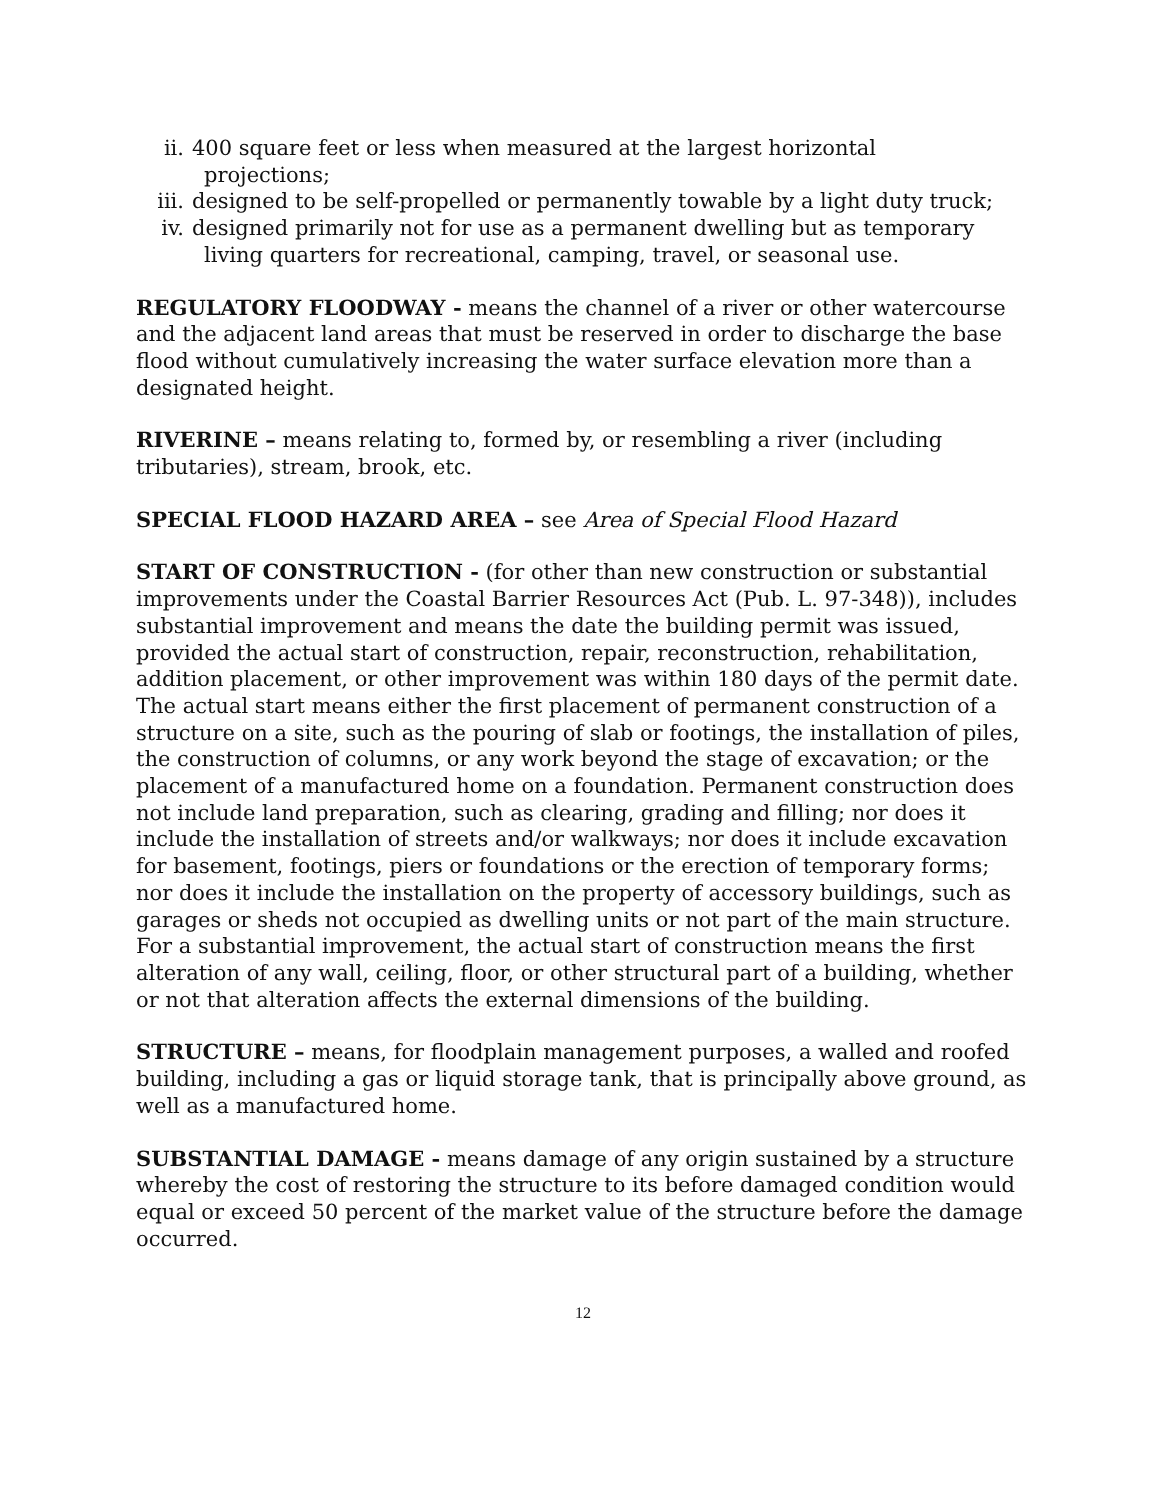ii. 400 square feet or less when measured at the largest horizontal
projections;
iii. designed to be self-propelled or permanently towable by a light duty truck;
iv. designed primarily not for use as a permanent dwelling but as temporary
living quarters for recreational, camping, travel, or seasonal use.
REGULATORY FLOODWAY - means the channel of a river or other watercourse and the adjacent land areas that must be reserved in order to discharge the base flood without cumulatively increasing the water surface elevation more than a designated height.
RIVERINE – means relating to, formed by, or resembling a river (including tributaries), stream, brook, etc.
SPECIAL FLOOD HAZARD AREA – see Area of Special Flood Hazard
START OF CONSTRUCTION - (for other than new construction or substantial improvements under the Coastal Barrier Resources Act (Pub. L. 97-348)), includes substantial improvement and means the date the building permit was issued, provided the actual start of construction, repair, reconstruction, rehabilitation, addition placement, or other improvement was within 180 days of the permit date. The actual start means either the first placement of permanent construction of a structure on a site, such as the pouring of slab or footings, the installation of piles, the construction of columns, or any work beyond the stage of excavation; or the placement of a manufactured home on a foundation. Permanent construction does not include land preparation, such as clearing, grading and filling; nor does it include the installation of streets and/or walkways; nor does it include excavation for basement, footings, piers or foundations or the erection of temporary forms; nor does it include the installation on the property of accessory buildings, such as garages or sheds not occupied as dwelling units or not part of the main structure. For a substantial improvement, the actual start of construction means the first alteration of any wall, ceiling, floor, or other structural part of a building, whether or not that alteration affects the external dimensions of the building.
STRUCTURE – means, for floodplain management purposes, a walled and roofed building, including a gas or liquid storage tank, that is principally above ground, as well as a manufactured home.
SUBSTANTIAL DAMAGE - means damage of any origin sustained by a structure whereby the cost of restoring the structure to its before damaged condition would equal or exceed 50 percent of the market value of the structure before the damage occurred.
12